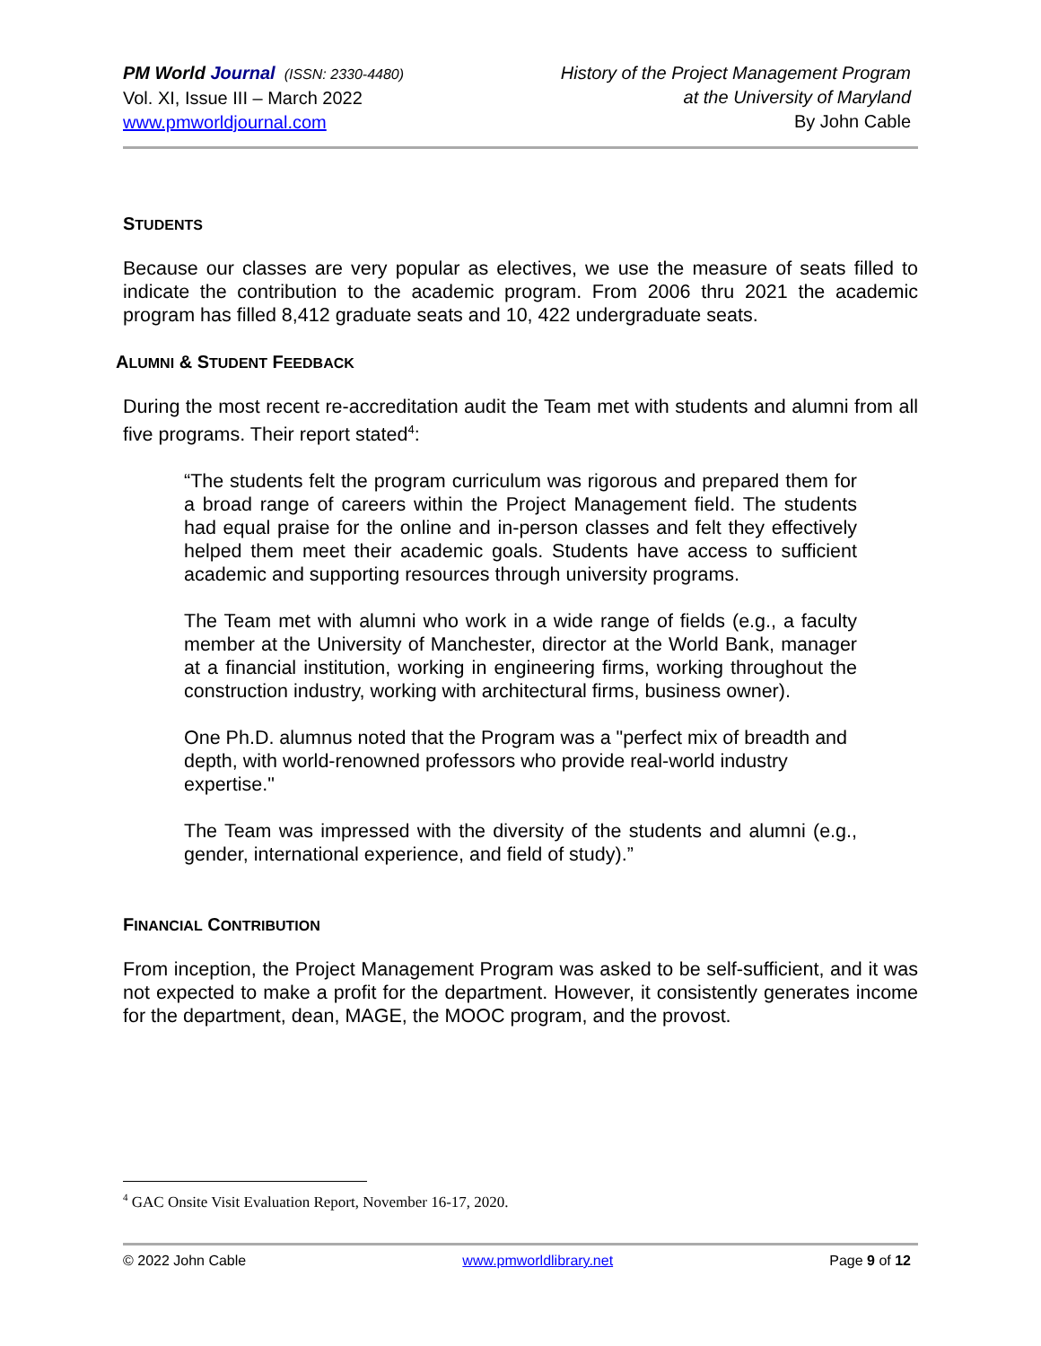PM World Journal (ISSN: 2330-4480)
Vol. XI, Issue III – March 2022
www.pmworldjournal.com
History of the Project Management Program
at the University of Maryland
By John Cable
STUDENTS
Because our classes are very popular as electives, we use the measure of seats filled to indicate the contribution to the academic program. From 2006 thru 2021 the academic program has filled 8,412 graduate seats and 10, 422 undergraduate seats.
ALUMNI & STUDENT FEEDBACK
During the most recent re-accreditation audit the Team met with students and alumni from all five programs. Their report stated<sup>4</sup>:
“The students felt the program curriculum was rigorous and prepared them for a broad range of careers within the Project Management field. The students had equal praise for the online and in-person classes and felt they effectively helped them meet their academic goals. Students have access to sufficient academic and supporting resources through university programs.
The Team met with alumni who work in a wide range of fields (e.g., a faculty member at the University of Manchester, director at the World Bank, manager at a financial institution, working in engineering firms, working throughout the construction industry, working with architectural firms, business owner).
One Ph.D. alumnus noted that the Program was a "perfect mix of breadth and depth, with world-renowned professors who provide real-world industry expertise."
The Team was impressed with the diversity of the students and alumni (e.g., gender, international experience, and field of study).”
FINANCIAL CONTRIBUTION
From inception, the Project Management Program was asked to be self-sufficient, and it was not expected to make a profit for the department. However, it consistently generates income for the department, dean, MAGE, the MOOC program, and the provost.
<sup>4</sup> GAC Onsite Visit Evaluation Report, November 16-17, 2020.
© 2022 John Cable www.pmworldlibrary.net Page 9 of 12